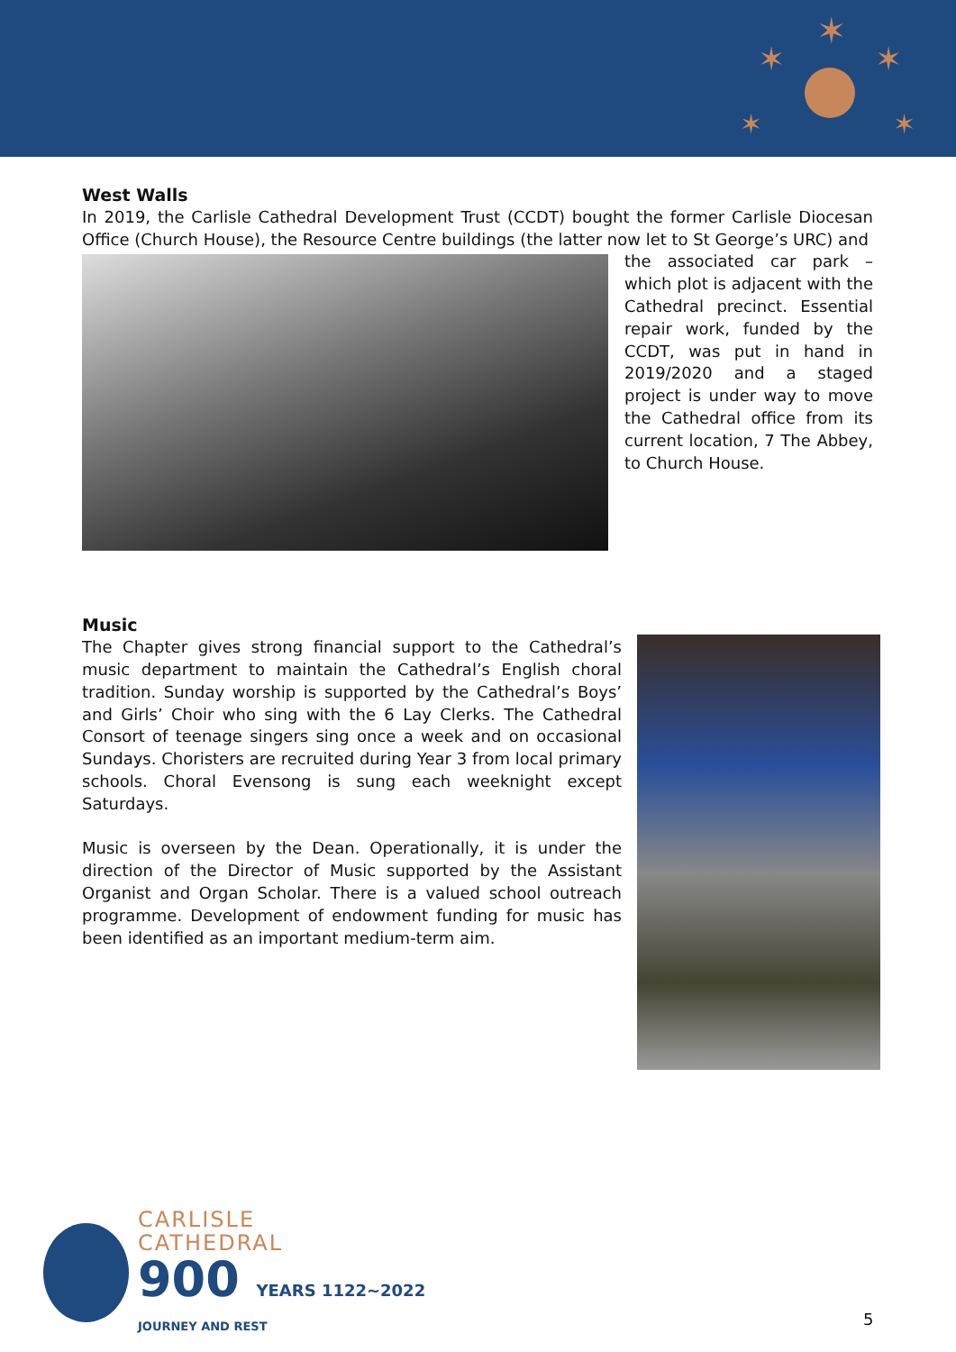✶
✶
✶
✶
✶
West Walls
In 2019, the Carlisle Cathedral Development Trust (CCDT) bought the former Carlisle Diocesan Office (Church House), the Resource Centre buildings (the latter now let to St George’s URC) and
the associated car park – which plot is adjacent with the Cathedral precinct. Essential repair work, funded by the CCDT, was put in hand in 2019/2020 and a staged project is under way to move the Cathedral office from its current location, 7 The Abbey, to Church House.
Music
The Chapter gives strong financial support to the Cathedral’s music department to maintain the Cathedral’s English choral tradition. Sunday worship is supported by the Cathedral’s Boys’ and Girls’ Choir who sing with the 6 Lay Clerks. The Cathedral Consort of teenage singers sing once a week and on occasional Sundays. Choristers are recruited during Year 3 from local primary schools. Choral Evensong is sung each weeknight except Saturdays.
Music is overseen by the Dean. Operationally, it is under the direction of the Director of Music supported by the Assistant Organist and Organ Scholar. There is a valued school outreach programme. Development of endowment funding for music has been identified as an important medium-term aim.
CARLISLE
CATHEDRAL
900 YEARS 1122~2022
JOURNEY AND REST
5